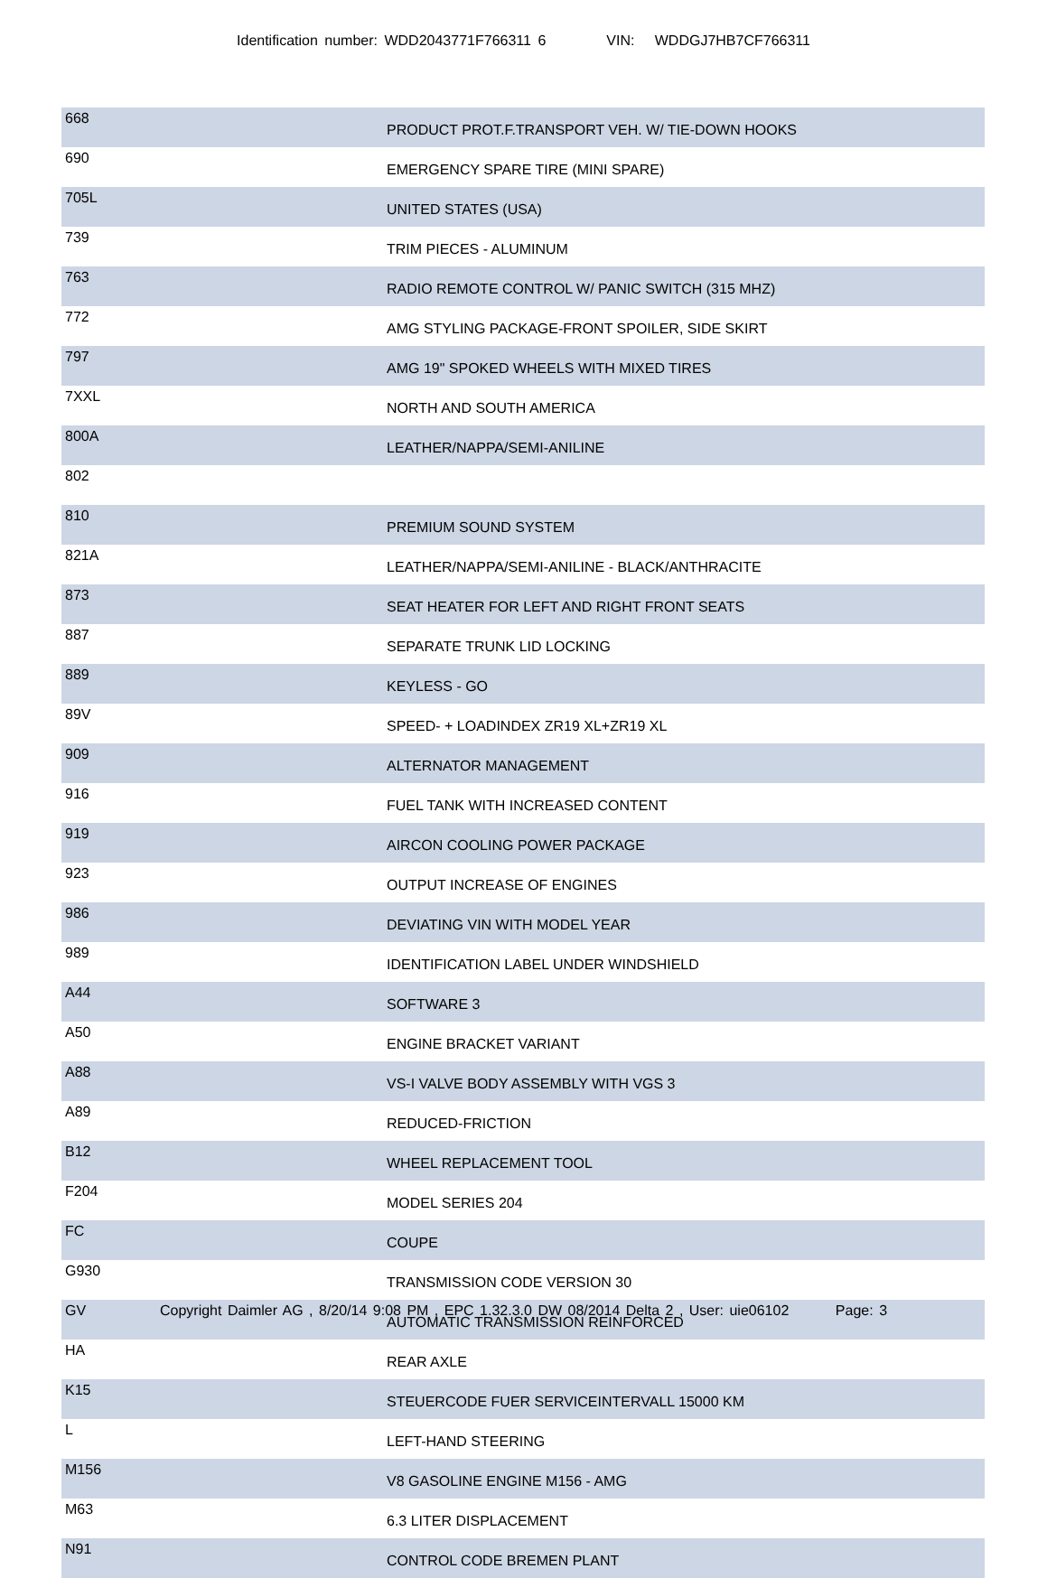Identification number: WDD2043771F766311 6 VIN: WDDGJ7HB7CF766311
| 668 | PRODUCT PROT.F.TRANSPORT VEH. W/ TIE-DOWN HOOKS |
| 690 | EMERGENCY SPARE TIRE (MINI SPARE) |
| 705L | UNITED STATES (USA) |
| 739 | TRIM PIECES - ALUMINUM |
| 763 | RADIO REMOTE CONTROL W/ PANIC SWITCH (315 MHZ) |
| 772 | AMG STYLING PACKAGE-FRONT SPOILER, SIDE SKIRT |
| 797 | AMG 19" SPOKED WHEELS WITH MIXED TIRES |
| 7XXL | NORTH AND SOUTH AMERICA |
| 800A | LEATHER/NAPPA/SEMI-ANILINE |
| 802 | |
| 810 | PREMIUM SOUND SYSTEM |
| 821A | LEATHER/NAPPA/SEMI-ANILINE - BLACK/ANTHRACITE |
| 873 | SEAT HEATER FOR LEFT AND RIGHT FRONT SEATS |
| 887 | SEPARATE TRUNK LID LOCKING |
| 889 | KEYLESS - GO |
| 89V | SPEED- + LOADINDEX ZR19 XL+ZR19 XL |
| 909 | ALTERNATOR MANAGEMENT |
| 916 | FUEL TANK WITH INCREASED CONTENT |
| 919 | AIRCON COOLING POWER PACKAGE |
| 923 | OUTPUT INCREASE OF ENGINES |
| 986 | DEVIATING VIN WITH MODEL YEAR |
| 989 | IDENTIFICATION LABEL UNDER WINDSHIELD |
| A44 | SOFTWARE 3 |
| A50 | ENGINE BRACKET VARIANT |
| A88 | VS-I VALVE BODY ASSEMBLY WITH VGS 3 |
| A89 | REDUCED-FRICTION |
| B12 | WHEEL REPLACEMENT TOOL |
| F204 | MODEL SERIES 204 |
| FC | COUPE |
| G930 | TRANSMISSION CODE VERSION 30 |
| GV | AUTOMATIC TRANSMISSION REINFORCED |
| HA | REAR AXLE |
| K15 | STEUERCODE FUER SERVICEINTERVALL 15000 KM |
| L | LEFT-HAND STEERING |
| M156 | V8 GASOLINE ENGINE M156 - AMG |
| M63 | 6.3 LITER DISPLACEMENT |
| N91 | CONTROL CODE BREMEN PLANT |
Copyright Daimler AG , 8/20/14 9:08 PM , EPC 1.32.3.0 DW 08/2014 Delta 2 , User: uie06102 Page: 3